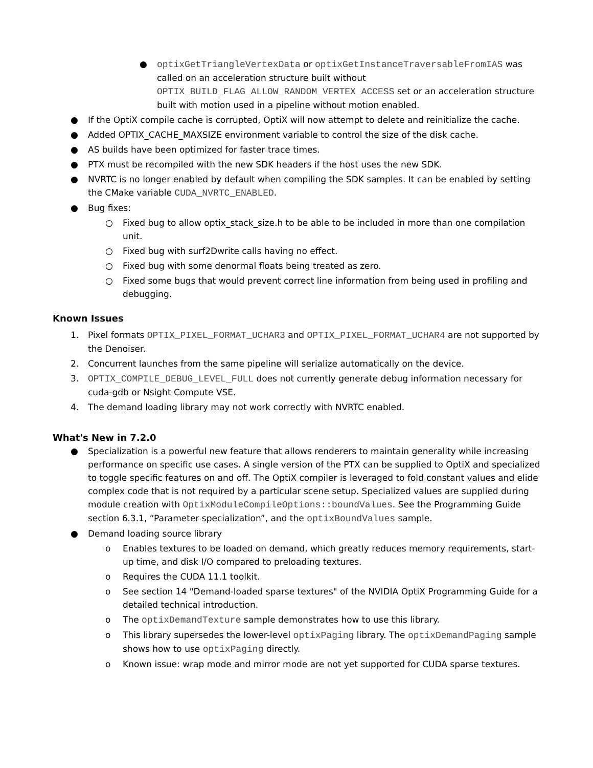● optixGetTriangleVertexData or optixGetInstanceTraversableFromIAS was called on an acceleration structure built without OPTIX_BUILD_FLAG_ALLOW_RANDOM_VERTEX_ACCESS set or an acceleration structure built with motion used in a pipeline without motion enabled.
● If the OptiX compile cache is corrupted, OptiX will now attempt to delete and reinitialize the cache.
● Added OPTIX_CACHE_MAXSIZE environment variable to control the size of the disk cache.
● AS builds have been optimized for faster trace times.
● PTX must be recompiled with the new SDK headers if the host uses the new SDK.
● NVRTC is no longer enabled by default when compiling the SDK samples. It can be enabled by setting the CMake variable CUDA_NVRTC_ENABLED.
● Bug fixes:
○ Fixed bug to allow optix_stack_size.h to be able to be included in more than one compilation unit.
○ Fixed bug with surf2Dwrite calls having no effect.
○ Fixed bug with some denormal floats being treated as zero.
○ Fixed some bugs that would prevent correct line information from being used in profiling and debugging.
Known Issues
1. Pixel formats OPTIX_PIXEL_FORMAT_UCHAR3 and OPTIX_PIXEL_FORMAT_UCHAR4 are not supported by the Denoiser.
2. Concurrent launches from the same pipeline will serialize automatically on the device.
3. OPTIX_COMPILE_DEBUG_LEVEL_FULL does not currently generate debug information necessary for cuda-gdb or Nsight Compute VSE.
4. The demand loading library may not work correctly with NVRTC enabled.
What's New in 7.2.0
● Specialization is a powerful new feature that allows renderers to maintain generality while increasing performance on specific use cases. A single version of the PTX can be supplied to OptiX and specialized to toggle specific features on and off. The OptiX compiler is leveraged to fold constant values and elide complex code that is not required by a particular scene setup. Specialized values are supplied during module creation with OptixModuleCompileOptions::boundValues. See the Programming Guide section 6.3.1, “Parameter specialization”, and the optixBoundValues sample.
● Demand loading source library
o Enables textures to be loaded on demand, which greatly reduces memory requirements, start-up time, and disk I/O compared to preloading textures.
o Requires the CUDA 11.1 toolkit.
o See section 14 "Demand-loaded sparse textures" of the NVIDIA OptiX Programming Guide for a detailed technical introduction.
o The optixDemandTexture sample demonstrates how to use this library.
o This library supersedes the lower-level optixPaging library. The optixDemandPaging sample shows how to use optixPaging directly.
o Known issue: wrap mode and mirror mode are not yet supported for CUDA sparse textures.